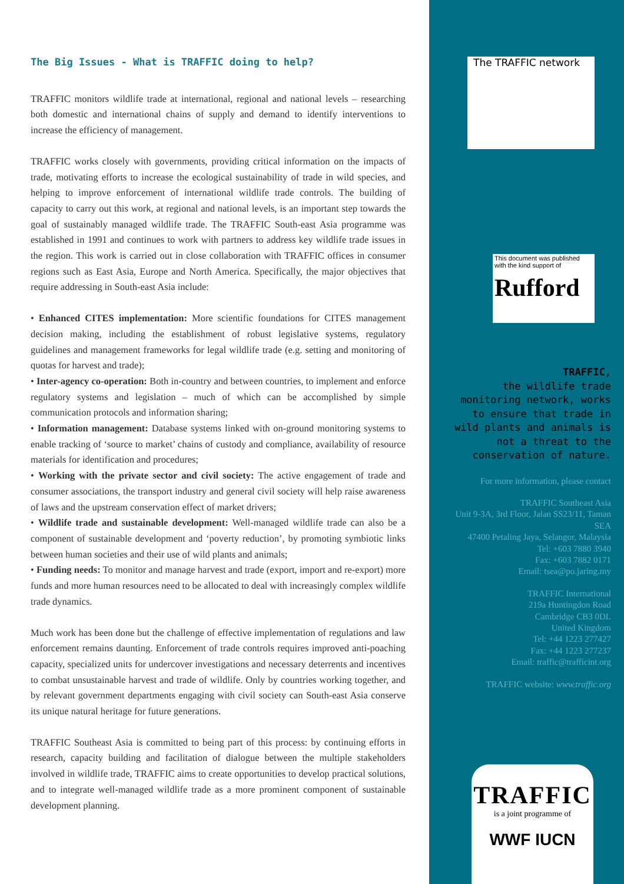The Big Issues - What is TRAFFIC doing to help?
TRAFFIC monitors wildlife trade at international, regional and national levels – researching both domestic and international chains of supply and demand to identify interventions to increase the efficiency of management.
TRAFFIC works closely with governments, providing critical information on the impacts of trade, motivating efforts to increase the ecological sustainability of trade in wild species, and helping to improve enforcement of international wildlife trade controls. The building of capacity to carry out this work, at regional and national levels, is an important step towards the goal of sustainably managed wildlife trade. The TRAFFIC South-east Asia programme was established in 1991 and continues to work with partners to address key wildlife trade issues in the region. This work is carried out in close collaboration with TRAFFIC offices in consumer regions such as East Asia, Europe and North America. Specifically, the major objectives that require addressing in South-east Asia include:
• Enhanced CITES implementation: More scientific foundations for CITES management decision making, including the establishment of robust legislative systems, regulatory guidelines and management frameworks for legal wildlife trade (e.g. setting and monitoring of quotas for harvest and trade);
• Inter-agency co-operation: Both in-country and between countries, to implement and enforce regulatory systems and legislation – much of which can be accomplished by simple communication protocols and information sharing;
• Information management: Database systems linked with on-ground monitoring systems to enable tracking of ‘source to market’ chains of custody and compliance, availability of resource materials for identification and procedures;
• Working with the private sector and civil society: The active engagement of trade and consumer associations, the transport industry and general civil society will help raise awareness of laws and the upstream conservation effect of market drivers;
• Wildlife trade and sustainable development: Well-managed wildlife trade can also be a component of sustainable development and ‘poverty reduction’, by promoting symbiotic links between human societies and their use of wild plants and animals;
• Funding needs: To monitor and manage harvest and trade (export, import and re-export) more funds and more human resources need to be allocated to deal with increasingly complex wildlife trade dynamics.
Much work has been done but the challenge of effective implementation of regulations and law enforcement remains daunting. Enforcement of trade controls requires improved anti-poaching capacity, specialized units for undercover investigations and necessary deterrents and incentives to combat unsustainable harvest and trade of wildlife. Only by countries working together, and by relevant government departments engaging with civil society can South-east Asia conserve its unique natural heritage for future generations.
TRAFFIC Southeast Asia is committed to being part of this process: by continuing efforts in research, capacity building and facilitation of dialogue between the multiple stakeholders involved in wildlife trade, TRAFFIC aims to create opportunities to develop practical solutions, and to integrate well-managed wildlife trade as a more prominent component of sustainable development planning.
The TRAFFIC network
This document was published with the kind support of
Rufford
TRAFFIC,
the wildlife trade monitoring network, works to ensure that trade in wild plants and animals is not a threat to the conservation of nature.
For more information, please contact
TRAFFIC Southeast Asia
Unit 9-3A, 3rd Floor, Jalan SS23/11, Taman SEA
47400 Petaling Jaya, Selangor, Malaysia
Tel: +603 7880 3940
Fax: +603 7882 0171
Email: tsea@po.jaring.my
TRAFFIC International
219a Huntingdon Road
Cambridge CB3 0DL
United Kingdom
Tel: +44 1223 277427
Fax: +44 1223 277237
Email: traffic@trafficint.org
TRAFFIC website: www.traffic.org
TRAFFIC
is a joint programme of
WWF IUCN